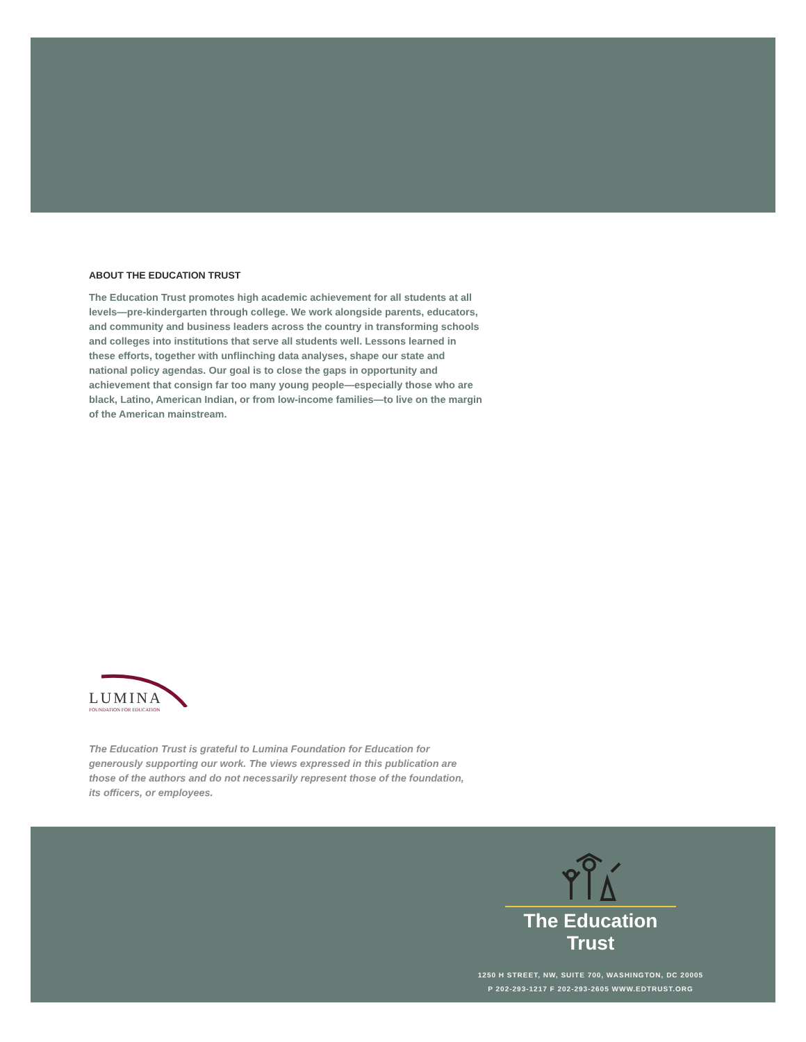ABOUT THE EDUCATION TRUST
The Education Trust promotes high academic achievement for all students at all levels—pre-kindergarten through college. We work alongside parents, educators, and community and business leaders across the country in transforming schools and colleges into institutions that serve all students well. Lessons learned in these efforts, together with unflinching data analyses, shape our state and national policy agendas. Our goal is to close the gaps in opportunity and achievement that consign far too many young people—especially those who are black, Latino, American Indian, or from low-income families—to live on the margin of the American mainstream.
LUMINA
FOUNDATION FOR EDUCATION
The Education Trust is grateful to Lumina Foundation for Education for generously supporting our work. The views expressed in this publication are those of the authors and do not necessarily represent those of the foundation, its officers, or employees.
The Education Trust
1250 H STREET, NW, SUITE 700, WASHINGTON, DC 20005
P 202-293-1217 F 202-293-2605 WWW.EDTRUST.ORG